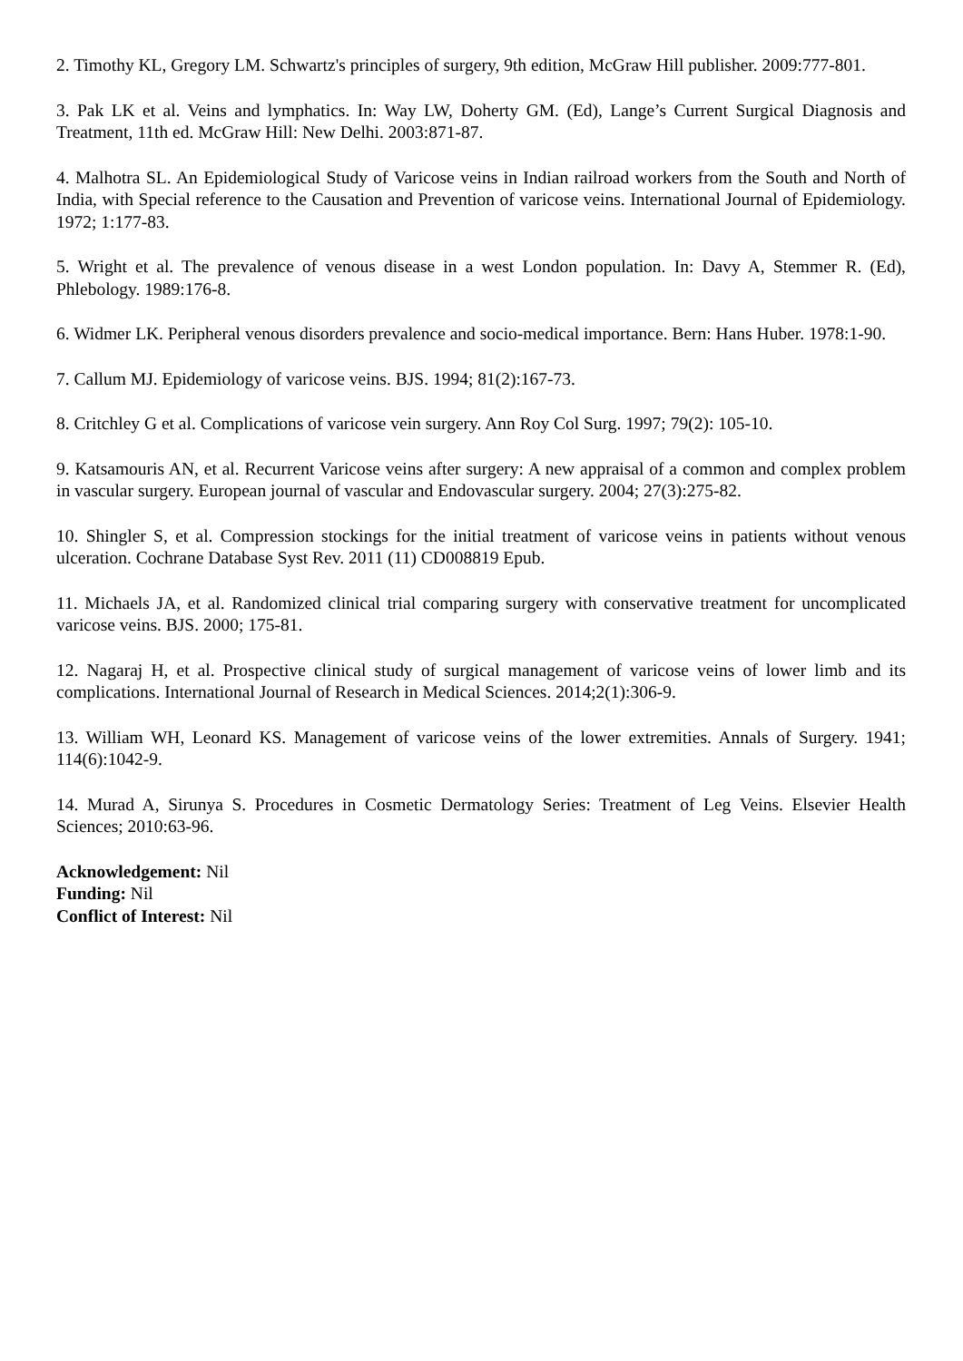2. Timothy KL, Gregory LM. Schwartz's principles of surgery, 9th edition, McGraw Hill publisher. 2009:777-801.
3. Pak LK et al. Veins and lymphatics. In: Way LW, Doherty GM. (Ed), Lange’s Current Surgical Diagnosis and Treatment, 11th ed. McGraw Hill: New Delhi. 2003:871-87.
4. Malhotra SL. An Epidemiological Study of Varicose veins in Indian railroad workers from the South and North of India, with Special reference to the Causation and Prevention of varicose veins. International Journal of Epidemiology. 1972; 1:177-83.
5. Wright et al. The prevalence of venous disease in a west London population. In: Davy A, Stemmer R. (Ed), Phlebology. 1989:176-8.
6. Widmer LK. Peripheral venous disorders prevalence and socio-medical importance. Bern: Hans Huber. 1978:1-90.
7. Callum MJ. Epidemiology of varicose veins. BJS. 1994; 81(2):167-73.
8. Critchley G et al. Complications of varicose vein surgery. Ann Roy Col Surg. 1997; 79(2): 105-10.
9. Katsamouris AN, et al. Recurrent Varicose veins after surgery: A new appraisal of a common and complex problem in vascular surgery. European journal of vascular and Endovascular surgery. 2004; 27(3):275-82.
10. Shingler S, et al. Compression stockings for the initial treatment of varicose veins in patients without venous ulceration. Cochrane Database Syst Rev. 2011 (11) CD008819 Epub.
11. Michaels JA, et al. Randomized clinical trial comparing surgery with conservative treatment for uncomplicated varicose veins. BJS. 2000; 175-81.
12. Nagaraj H, et al. Prospective clinical study of surgical management of varicose veins of lower limb and its complications. International Journal of Research in Medical Sciences. 2014;2(1):306-9.
13. William WH, Leonard KS. Management of varicose veins of the lower extremities. Annals of Surgery. 1941; 114(6):1042-9.
14. Murad A, Sirunya S. Procedures in Cosmetic Dermatology Series: Treatment of Leg Veins. Elsevier Health Sciences; 2010:63-96.
Acknowledgement: Nil
Funding: Nil
Conflict of Interest: Nil